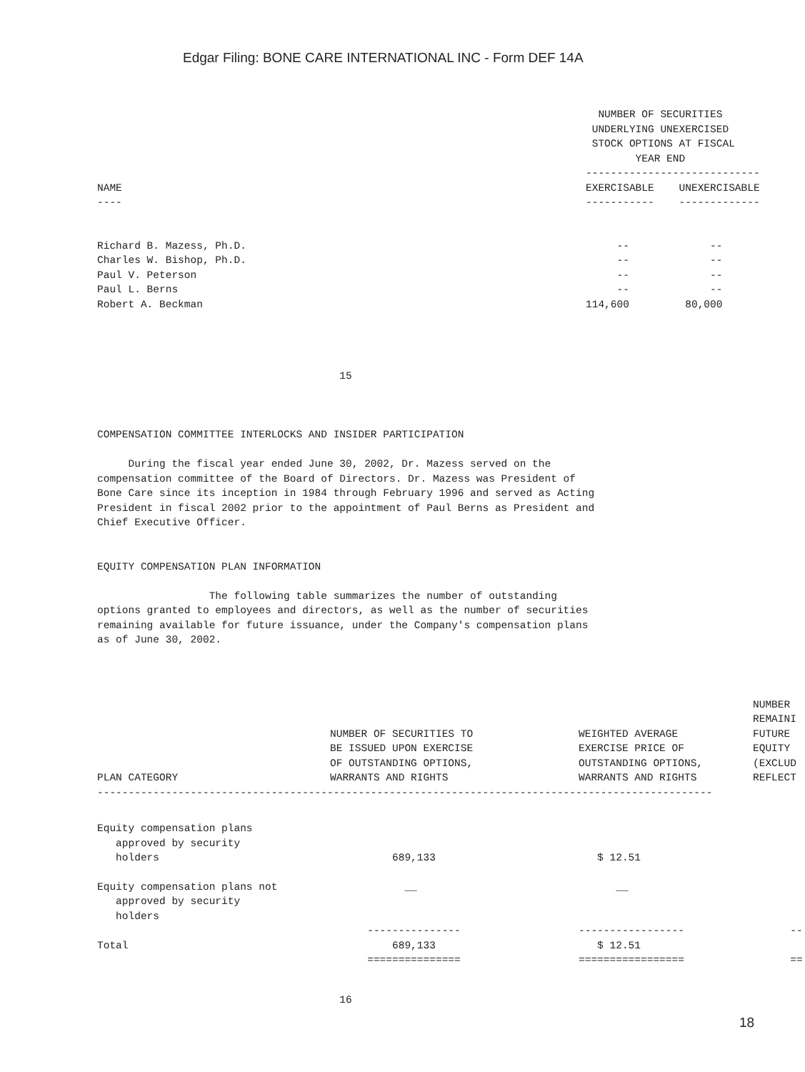Edgar Filing: BONE CARE INTERNATIONAL INC - Form DEF 14A
| NAME ---- | NUMBER OF SECURITIES UNDERLYING UNEXERCISED STOCK OPTIONS AT FISCAL YEAR END ---------------------------- EXERCISABLE UNEXERCISABLE ----------- ------------- |
| --- | --- |
| Richard B. Mazess, Ph.D. | -- -- |
| Charles W. Bishop, Ph.D. | -- -- |
| Paul V. Peterson | -- -- |
| Paul L. Berns | -- -- |
| Robert A. Beckman | 114,600 80,000 |
                                       15



COMPENSATION COMMITTEE INTERLOCKS AND INSIDER PARTICIPATION

     During the fiscal year ended June 30, 2002, Dr. Mazess served on the
compensation committee of the Board of Directors. Dr. Mazess was President of
Bone Care since its inception in 1984 through February 1996 and served as Acting
President in fiscal 2002 prior to the appointment of Paul Berns as President and
Chief Executive Officer.


EQUITY COMPENSATION PLAN INFORMATION

                  The following table summarizes the number of outstanding
options granted to employees and directors, as well as the number of securities
remaining available for future issuance, under the Company's compensation plans
as of June 30, 2002.
| PLAN CATEGORY | NUMBER OF SECURITIES TO BE ISSUED UPON EXERCISE OF OUTSTANDING OPTIONS, WARRANTS AND RIGHTS | WEIGHTED AVERAGE EXERCISE PRICE OF OUTSTANDING OPTIONS, WARRANTS AND RIGHTS | NUMBER REMAINI FUTURE EQUITY (EXCLUD REFLECT |
| --- | --- | --- | --- |
| --------------------------------------------------------------------------------------------------- | | | |
| Equity compensation plans approved by security holders | 689,133 | $ 12.51 | |
| Equity compensation plans not approved by security holders | __ | __ | |
| | --------------- | ----------------- | -- |
| Total | 689,133 | $ 12.51 | |
| | =============== | ================= | == |
                                       16
18